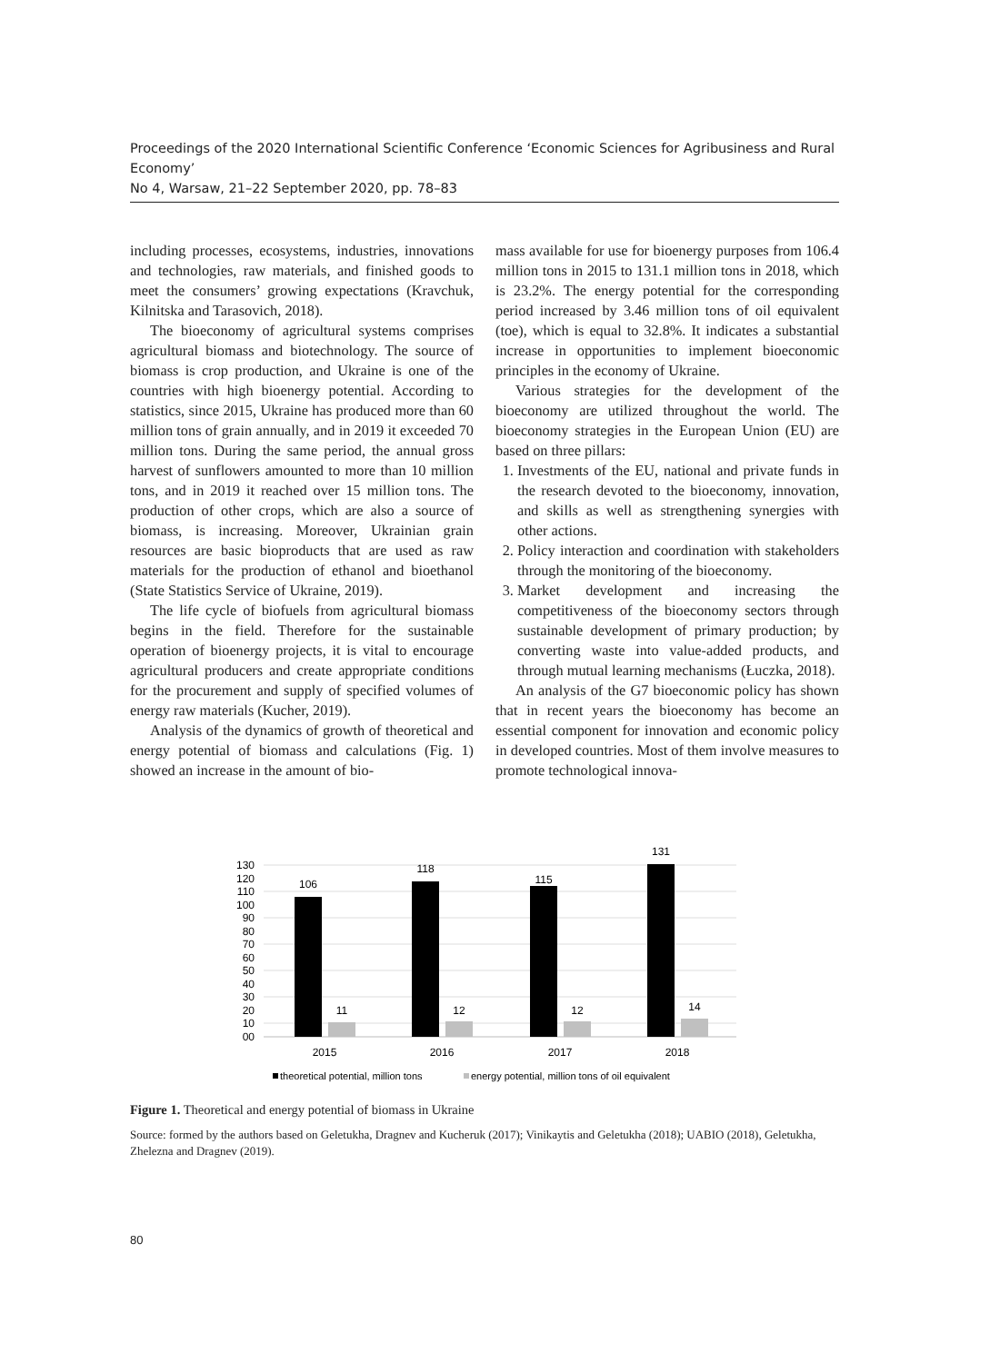Proceedings of the 2020 International Scientific Conference ‘Economic Sciences for Agribusiness and Rural Economy’
No 4, Warsaw, 21–22 September 2020, pp. 78–83
including processes, ecosystems, industries, innovations and technologies, raw materials, and finished goods to meet the consumers’ growing expectations (Kravchuk, Kilnitska and Tarasovich, 2018).
The bioeconomy of agricultural systems comprises agricultural biomass and biotechnology. The source of biomass is crop production, and Ukraine is one of the countries with high bioenergy potential. According to statistics, since 2015, Ukraine has produced more than 60 million tons of grain annually, and in 2019 it exceeded 70 million tons. During the same period, the annual gross harvest of sunflowers amounted to more than 10 million tons, and in 2019 it reached over 15 million tons. The production of other crops, which are also a source of biomass, is increasing. Moreover, Ukrainian grain resources are basic bioproducts that are used as raw materials for the production of ethanol and bioethanol (State Statistics Service of Ukraine, 2019).
The life cycle of biofuels from agricultural biomass begins in the field. Therefore for the sustainable operation of bioenergy projects, it is vital to encourage agricultural producers and create appropriate conditions for the procurement and supply of specified volumes of energy raw materials (Kucher, 2019).
Analysis of the dynamics of growth of theoretical and energy potential of biomass and calculations (Fig. 1) showed an increase in the amount of bio-
mass available for use for bioenergy purposes from 106.4 million tons in 2015 to 131.1 million tons in 2018, which is 23.2%. The energy potential for the corresponding period increased by 3.46 million tons of oil equivalent (toe), which is equal to 32.8%. It indicates a substantial increase in opportunities to implement bioeconomic principles in the economy of Ukraine.
Various strategies for the development of the bioeconomy are utilized throughout the world. The bioeconomy strategies in the European Union (EU) are based on three pillars:
1. Investments of the EU, national and private funds in the research devoted to the bioeconomy, innovation, and skills as well as strengthening synergies with other actions.
2. Policy interaction and coordination with stakeholders through the monitoring of the bioeconomy.
3. Market development and increasing the competitiveness of the bioeconomy sectors through sustainable development of primary production; by converting waste into value-added products, and through mutual learning mechanisms (Łuczka, 2018).
An analysis of the G7 bioeconomic policy has shown that in recent years the bioeconomy has become an essential component for innovation and economic policy in developed countries. Most of them involve measures to promote technological innova-
130
120
110
100
90
80
70
60
50
40
30
20
10
00
106
11
118
12
115
12
131
14
2015
2016
2017
2018
theoretical potential, million tons
energy potential, million tons of oil equivalent
Figure 1. Theoretical and energy potential of biomass in Ukraine
Source: formed by the authors based on Geletukha, Dragnev and Kucheruk (2017); Vinikaytis and Geletukha (2018); UABIO (2018), Geletukha, Zhelezna and Dragnev (2019).
80